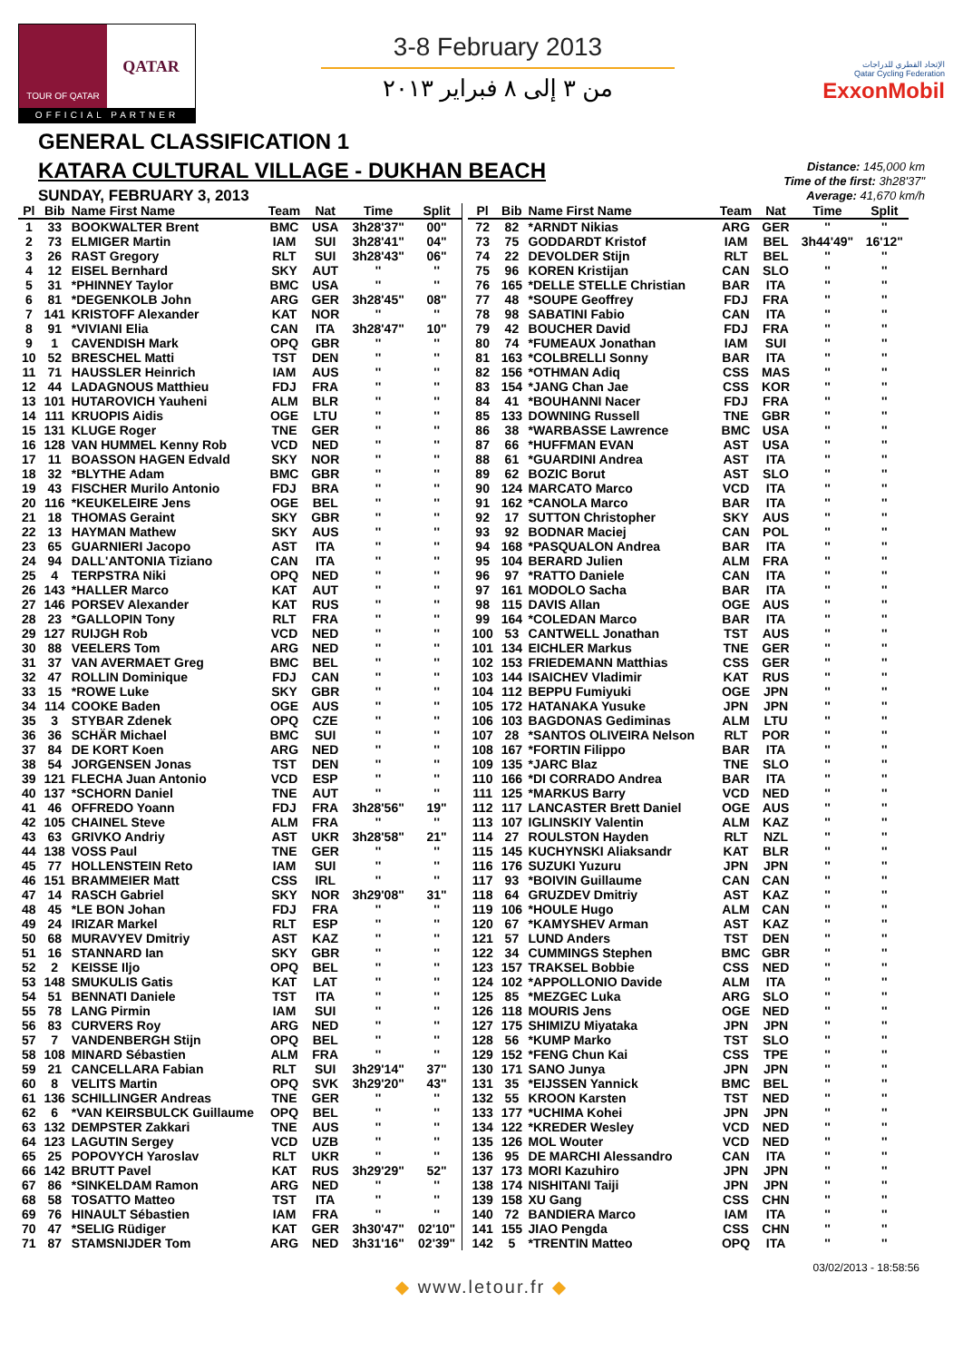TOUR OF QATAR
QATAR
OFFICIAL PARTNER
3-8 February 2013
من ٣ إلى ٨ فبراير ٢٠١٣
الإتحاد القطري للدراجات
Qatar Cycling Federation
ExxonMobil
GENERAL CLASSIFICATION 1
KATARA CULTURAL VILLAGE - DUKHAN BEACH
SUNDAY, FEBRUARY 3, 2013
Distance: 145,000 km
Time of the first: 3h28'37"
Average: 41,670 km/h
| Pl | Bib | Name First Name | Team | Nat | Time | Split |
| --- | --- | --- | --- | --- | --- | --- |
| 1 | 33 | BOOKWALTER Brent | BMC | USA | 3h28'37" | 00" |
| 2 | 73 | ELMIGER Martin | IAM | SUI | 3h28'41" | 04" |
| 3 | 26 | RAST Gregory | RLT | SUI | 3h28'43" | 06" |
| 4 | 12 | EISEL Bernhard | SKY | AUT | '' | '' |
| 5 | 31 | *PHINNEY Taylor | BMC | USA | '' | '' |
| 6 | 81 | *DEGENKOLB John | ARG | GER | 3h28'45" | 08" |
| 7 | 141 | KRISTOFF Alexander | KAT | NOR | '' | '' |
| 8 | 91 | *VIVIANI Elia | CAN | ITA | 3h28'47" | 10" |
| 9 | 1 | CAVENDISH Mark | OPQ | GBR | '' | '' |
| 10 | 52 | BRESCHEL Matti | TST | DEN | '' | '' |
| 11 | 71 | HAUSSLER Heinrich | IAM | AUS | '' | '' |
| 12 | 44 | LADAGNOUS Matthieu | FDJ | FRA | '' | '' |
| 13 | 101 | HUTAROVICH Yauheni | ALM | BLR | '' | '' |
| 14 | 111 | KRUOPIS Aidis | OGE | LTU | '' | '' |
| 15 | 131 | KLUGE Roger | TNE | GER | '' | '' |
| 16 | 128 | VAN HUMMEL Kenny Rob | VCD | NED | '' | '' |
| 17 | 11 | BOASSON HAGEN Edvald | SKY | NOR | '' | '' |
| 18 | 32 | *BLYTHE Adam | BMC | GBR | '' | '' |
| 19 | 43 | FISCHER Murilo Antonio | FDJ | BRA | '' | '' |
| 20 | 116 | *KEUKELEIRE Jens | OGE | BEL | '' | '' |
| 21 | 18 | THOMAS Geraint | SKY | GBR | '' | '' |
| 22 | 13 | HAYMAN Mathew | SKY | AUS | '' | '' |
| 23 | 65 | GUARNIERI Jacopo | AST | ITA | '' | '' |
| 24 | 94 | DALL'ANTONIA Tiziano | CAN | ITA | '' | '' |
| 25 | 4 | TERPSTRA Niki | OPQ | NED | '' | '' |
| 26 | 143 | *HALLER Marco | KAT | AUT | '' | '' |
| 27 | 146 | PORSEV Alexander | KAT | RUS | '' | '' |
| 28 | 23 | *GALLOPIN Tony | RLT | FRA | '' | '' |
| 29 | 127 | RUIJGH Rob | VCD | NED | '' | '' |
| 30 | 88 | VEELERS Tom | ARG | NED | '' | '' |
| 31 | 37 | VAN AVERMAET Greg | BMC | BEL | '' | '' |
| 32 | 47 | ROLLIN Dominique | FDJ | CAN | '' | '' |
| 33 | 15 | *ROWE Luke | SKY | GBR | '' | '' |
| 34 | 114 | COOKE Baden | OGE | AUS | '' | '' |
| 35 | 3 | STYBAR Zdenek | OPQ | CZE | '' | '' |
| 36 | 36 | SCHÄR Michael | BMC | SUI | '' | '' |
| 37 | 84 | DE KORT Koen | ARG | NED | '' | '' |
| 38 | 54 | JORGENSEN Jonas | TST | DEN | '' | '' |
| 39 | 121 | FLECHA Juan Antonio | VCD | ESP | '' | '' |
| 40 | 137 | *SCHORN Daniel | TNE | AUT | '' | '' |
| 41 | 46 | OFFREDO Yoann | FDJ | FRA | 3h28'56" | 19" |
| 42 | 105 | CHAINEL Steve | ALM | FRA | '' | '' |
| 43 | 63 | GRIVKO Andriy | AST | UKR | 3h28'58" | 21" |
| 44 | 138 | VOSS Paul | TNE | GER | '' | '' |
| 45 | 77 | HOLLENSTEIN Reto | IAM | SUI | '' | '' |
| 46 | 151 | BRAMMEIER Matt | CSS | IRL | '' | '' |
| 47 | 14 | RASCH Gabriel | SKY | NOR | 3h29'08" | 31" |
| 48 | 45 | *LE BON Johan | FDJ | FRA | '' | '' |
| 49 | 24 | IRIZAR Markel | RLT | ESP | '' | '' |
| 50 | 68 | MURAVYEV Dmitriy | AST | KAZ | '' | '' |
| 51 | 16 | STANNARD Ian | SKY | GBR | '' | '' |
| 52 | 2 | KEISSE Iljo | OPQ | BEL | '' | '' |
| 53 | 148 | SMUKULIS Gatis | KAT | LAT | '' | '' |
| 54 | 51 | BENNATI Daniele | TST | ITA | '' | '' |
| 55 | 78 | LANG Pirmin | IAM | SUI | '' | '' |
| 56 | 83 | CURVERS Roy | ARG | NED | '' | '' |
| 57 | 7 | VANDENBERGH Stijn | OPQ | BEL | '' | '' |
| 58 | 108 | MINARD Sébastien | ALM | FRA | '' | '' |
| 59 | 21 | CANCELLARA Fabian | RLT | SUI | 3h29'14" | 37" |
| 60 | 8 | VELITS Martin | OPQ | SVK | 3h29'20" | 43" |
| 61 | 136 | SCHILLINGER Andreas | TNE | GER | '' | '' |
| 62 | 6 | *VAN KEIRSBULCK Guillaume | OPQ | BEL | '' | '' |
| 63 | 132 | DEMPSTER Zakkari | TNE | AUS | '' | '' |
| 64 | 123 | LAGUTIN Sergey | VCD | UZB | '' | '' |
| 65 | 25 | POPOVYCH Yaroslav | RLT | UKR | '' | '' |
| 66 | 142 | BRUTT Pavel | KAT | RUS | 3h29'29" | 52" |
| 67 | 86 | *SINKELDAM Ramon | ARG | NED | '' | '' |
| 68 | 58 | TOSATTO Matteo | TST | ITA | '' | '' |
| 69 | 76 | HINAULT Sébastien | IAM | FRA | '' | '' |
| 70 | 47 | *SELIG Rüdiger | KAT | GER | 3h30'47" | 02'10" |
| 71 | 87 | STAMSNIJDER Tom | ARG | NED | 3h31'16" | 02'39" |
| Pl | Bib | Name First Name | Team | Nat | Time | Split |
| --- | --- | --- | --- | --- | --- | --- |
| 72 | 82 | *ARNDT Nikias | ARG | GER | '' | '' |
| 73 | 75 | GODDARDT Kristof | IAM | BEL | 3h44'49" | 16'12" |
| 74 | 22 | DEVOLDER Stijn | RLT | BEL | '' | '' |
| 75 | 96 | KOREN Kristijan | CAN | SLO | '' | '' |
| 76 | 165 | *DELLE STELLE Christian | BAR | ITA | '' | '' |
| 77 | 48 | *SOUPE Geoffrey | FDJ | FRA | '' | '' |
| 78 | 98 | SABATINI Fabio | CAN | ITA | '' | '' |
| 79 | 42 | BOUCHER David | FDJ | FRA | '' | '' |
| 80 | 74 | *FUMEAUX Jonathan | IAM | SUI | '' | '' |
| 81 | 163 | *COLBRELLI Sonny | BAR | ITA | '' | '' |
| 82 | 156 | *OTHMAN Adiq | CSS | MAS | '' | '' |
| 83 | 154 | *JANG Chan Jae | CSS | KOR | '' | '' |
| 84 | 41 | *BOUHANNI Nacer | FDJ | FRA | '' | '' |
| 85 | 133 | DOWNING Russell | TNE | GBR | '' | '' |
| 86 | 38 | *WARBASSE Lawrence | BMC | USA | '' | '' |
| 87 | 66 | *HUFFMAN EVAN | AST | USA | '' | '' |
| 88 | 61 | *GUARDINI Andrea | AST | ITA | '' | '' |
| 89 | 62 | BOZIC Borut | AST | SLO | '' | '' |
| 90 | 124 | MARCATO Marco | VCD | ITA | '' | '' |
| 91 | 162 | *CANOLA Marco | BAR | ITA | '' | '' |
| 92 | 17 | SUTTON Christopher | SKY | AUS | '' | '' |
| 93 | 92 | BODNAR Maciej | CAN | POL | '' | '' |
| 94 | 168 | *PASQUALON Andrea | BAR | ITA | '' | '' |
| 95 | 104 | BERARD Julien | ALM | FRA | '' | '' |
| 96 | 97 | *RATTO Daniele | CAN | ITA | '' | '' |
| 97 | 161 | MODOLO Sacha | BAR | ITA | '' | '' |
| 98 | 115 | DAVIS Allan | OGE | AUS | '' | '' |
| 99 | 164 | *COLEDAN Marco | BAR | ITA | '' | '' |
| 100 | 53 | CANTWELL Jonathan | TST | AUS | '' | '' |
| 101 | 134 | EICHLER Markus | TNE | GER | '' | '' |
| 102 | 153 | FRIEDEMANN Matthias | CSS | GER | '' | '' |
| 103 | 144 | ISAICHEV Vladimir | KAT | RUS | '' | '' |
| 104 | 112 | BEPPU Fumiyuki | OGE | JPN | '' | '' |
| 105 | 172 | HATANAKA Yusuke | JPN | JPN | '' | '' |
| 106 | 103 | BAGDONAS Gediminas | ALM | LTU | '' | '' |
| 107 | 28 | *SANTOS OLIVEIRA Nelson | RLT | POR | '' | '' |
| 108 | 167 | *FORTIN Filippo | BAR | ITA | '' | '' |
| 109 | 135 | *JARC Blaz | TNE | SLO | '' | '' |
| 110 | 166 | *DI CORRADO Andrea | BAR | ITA | '' | '' |
| 111 | 125 | *MARKUS Barry | VCD | NED | '' | '' |
| 112 | 117 | LANCASTER Brett Daniel | OGE | AUS | '' | '' |
| 113 | 107 | IGLINSKIY Valentin | ALM | KAZ | '' | '' |
| 114 | 27 | ROULSTON Hayden | RLT | NZL | '' | '' |
| 115 | 145 | KUCHYNSKI Aliaksandr | KAT | BLR | '' | '' |
| 116 | 176 | SUZUKI Yuzuru | JPN | JPN | '' | '' |
| 117 | 93 | *BOIVIN Guillaume | CAN | CAN | '' | '' |
| 118 | 64 | GRUZDEV Dmitriy | AST | KAZ | '' | '' |
| 119 | 106 | *HOULE Hugo | ALM | CAN | '' | '' |
| 120 | 67 | *KAMYSHEV Arman | AST | KAZ | '' | '' |
| 121 | 57 | LUND Anders | TST | DEN | '' | '' |
| 122 | 34 | CUMMINGS Stephen | BMC | GBR | '' | '' |
| 123 | 157 | TRAKSEL Bobbie | CSS | NED | '' | '' |
| 124 | 102 | *APPOLLONIO Davide | ALM | ITA | '' | '' |
| 125 | 85 | *MEZGEC Luka | ARG | SLO | '' | '' |
| 126 | 118 | MOURIS Jens | OGE | NED | '' | '' |
| 127 | 175 | SHIMIZU Miyataka | JPN | JPN | '' | '' |
| 128 | 56 | *KUMP Marko | TST | SLO | '' | '' |
| 129 | 152 | *FENG Chun Kai | CSS | TPE | '' | '' |
| 130 | 171 | SANO Junya | JPN | JPN | '' | '' |
| 131 | 35 | *EIJSSEN Yannick | BMC | BEL | '' | '' |
| 132 | 55 | KROON Karsten | TST | NED | '' | '' |
| 133 | 177 | *UCHIMA Kohei | JPN | JPN | '' | '' |
| 134 | 122 | *KREDER Wesley | VCD | NED | '' | '' |
| 135 | 126 | MOL Wouter | VCD | NED | '' | '' |
| 136 | 95 | DE MARCHI Alessandro | CAN | ITA | '' | '' |
| 137 | 173 | MORI Kazuhiro | JPN | JPN | '' | '' |
| 138 | 174 | NISHITANI Taiji | JPN | JPN | '' | '' |
| 139 | 158 | XU Gang | CSS | CHN | '' | '' |
| 140 | 72 | BANDIERA Marco | IAM | ITA | '' | '' |
| 141 | 155 | JIAO Pengda | CSS | CHN | '' | '' |
| 142 | 5 | *TRENTIN Matteo | OPQ | ITA | '' | '' |
03/02/2013 - 18:58:56
◆ www.letour.fr ◆